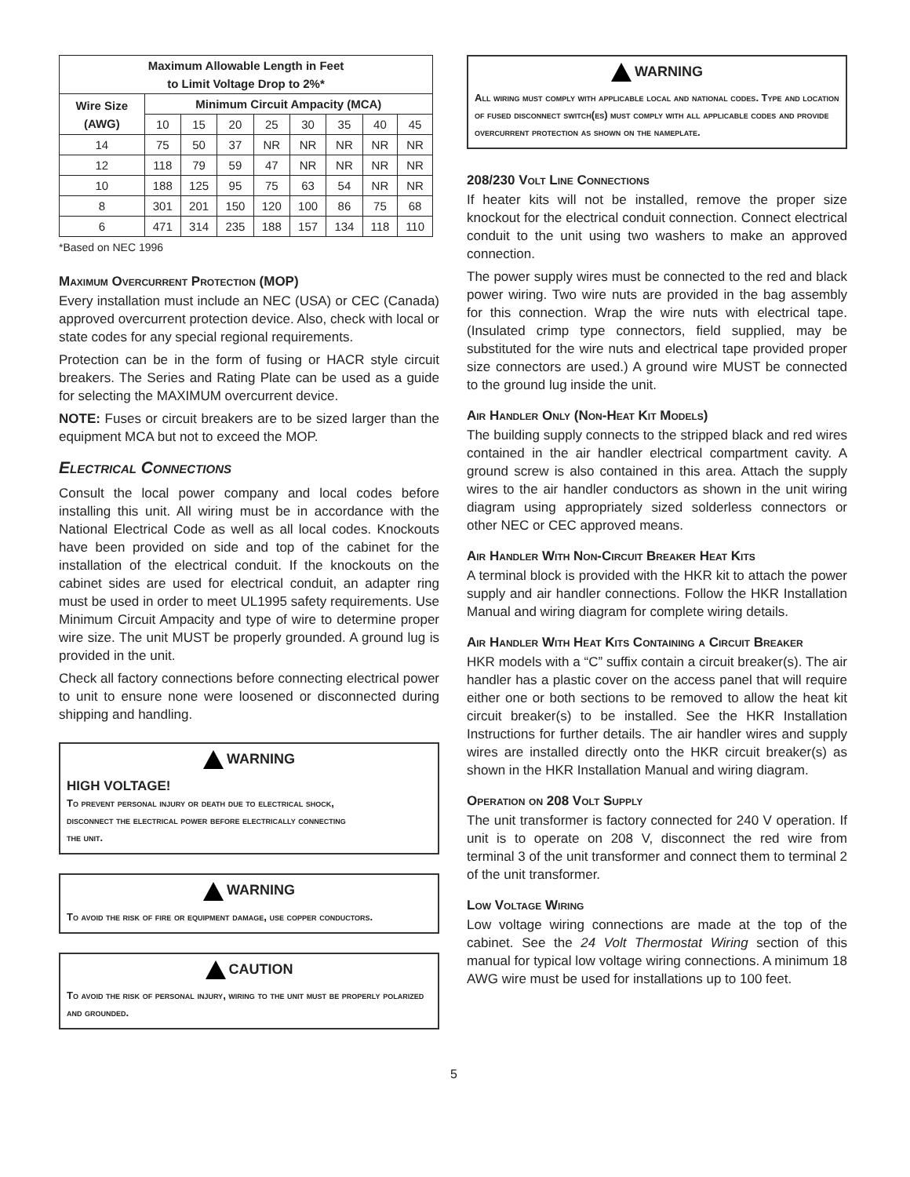| Maximum Allowable Length in Feet to Limit Voltage Drop to 2%* | | | | | | | | |
| --- | --- | --- | --- | --- | --- | --- | --- | --- |
| Wire Size (AWG) | Minimum Circuit Ampacity (MCA) | | | | | | | |
| | 10 | 15 | 20 | 25 | 30 | 35 | 40 | 45 |
| 14 | 75 | 50 | 37 | NR | NR | NR | NR | NR |
| 12 | 118 | 79 | 59 | 47 | NR | NR | NR | NR |
| 10 | 188 | 125 | 95 | 75 | 63 | 54 | NR | NR |
| 8 | 301 | 201 | 150 | 120 | 100 | 86 | 75 | 68 |
| 6 | 471 | 314 | 235 | 188 | 157 | 134 | 118 | 110 |
*Based on NEC 1996
Maximum Overcurrent Protection (MOP)
Every installation must include an NEC (USA) or CEC (Canada) approved overcurrent protection device. Also, check with local or state codes for any special regional requirements.
Protection can be in the form of fusing or HACR style circuit breakers. The Series and Rating Plate can be used as a guide for selecting the MAXIMUM overcurrent device.
NOTE: Fuses or circuit breakers are to be sized larger than the equipment MCA but not to exceed the MOP.
Electrical Connections
Consult the local power company and local codes before installing this unit. All wiring must be in accordance with the National Electrical Code as well as all local codes. Knockouts have been provided on side and top of the cabinet for the installation of the electrical conduit. If the knockouts on the cabinet sides are used for electrical conduit, an adapter ring must be used in order to meet UL1995 safety requirements. Use Minimum Circuit Ampacity and type of wire to determine proper wire size. The unit MUST be properly grounded. A ground lug is provided in the unit.
Check all factory connections before connecting electrical power to unit to ensure none were loosened or disconnected during shipping and handling.
WARNING
HIGH VOLTAGE!
To prevent personal injury or death due to electrical shock, disconnect the electrical power before electrically connecting the unit.
WARNING
To avoid the risk of fire or equipment damage, use copper conductors.
CAUTION
To avoid the risk of personal injury, wiring to the unit must be properly polarized and grounded.
WARNING
All wiring must comply with applicable local and national codes. Type and location of fused disconnect switch(es) must comply with all applicable codes and provide overcurrent protection as shown on the nameplate.
208/230 Volt Line Connections
If heater kits will not be installed, remove the proper size knockout for the electrical conduit connection. Connect electrical conduit to the unit using two washers to make an approved connection.
The power supply wires must be connected to the red and black power wiring. Two wire nuts are provided in the bag assembly for this connection. Wrap the wire nuts with electrical tape. (Insulated crimp type connectors, field supplied, may be substituted for the wire nuts and electrical tape provided proper size connectors are used.) A ground wire MUST be connected to the ground lug inside the unit.
Air Handler Only (Non-Heat Kit Models)
The building supply connects to the stripped black and red wires contained in the air handler electrical compartment cavity. A ground screw is also contained in this area. Attach the supply wires to the air handler conductors as shown in the unit wiring diagram using appropriately sized solderless connectors or other NEC or CEC approved means.
Air Handler With Non-Circuit Breaker Heat Kits
A terminal block is provided with the HKR kit to attach the power supply and air handler connections. Follow the HKR Installation Manual and wiring diagram for complete wiring details.
Air Handler With Heat Kits Containing a Circuit Breaker
HKR models with a “C” suffix contain a circuit breaker(s). The air handler has a plastic cover on the access panel that will require either one or both sections to be removed to allow the heat kit circuit breaker(s) to be installed. See the HKR Installation Instructions for further details. The air handler wires and supply wires are installed directly onto the HKR circuit breaker(s) as shown in the HKR Installation Manual and wiring diagram.
Operation on 208 Volt Supply
The unit transformer is factory connected for 240 V operation. If unit is to operate on 208 V, disconnect the red wire from terminal 3 of the unit transformer and connect them to terminal 2 of the unit transformer.
Low Voltage Wiring
Low voltage wiring connections are made at the top of the cabinet. See the 24 Volt Thermostat Wiring section of this manual for typical low voltage wiring connections. A minimum 18 AWG wire must be used for installations up to 100 feet.
5